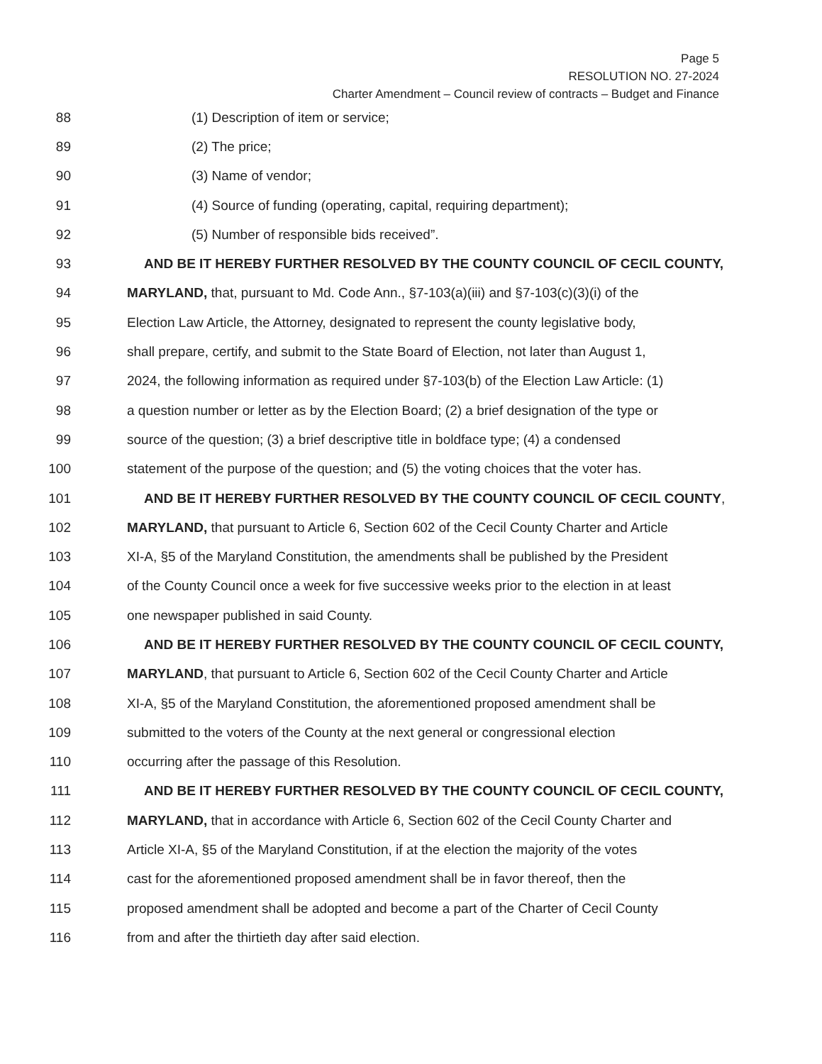Page 5
RESOLUTION NO. 27-2024
Charter Amendment – Council review of contracts – Budget and Finance
88 (1) Description of item or service;
89 (2) The price;
90 (3) Name of vendor;
91 (4) Source of funding (operating, capital, requiring department);
92 (5) Number of responsible bids received”.
93 AND BE IT HEREBY FURTHER RESOLVED BY THE COUNTY COUNCIL OF CECIL COUNTY,
94 MARYLAND, that, pursuant to Md. Code Ann., §7-103(a)(iii) and §7-103(c)(3)(i) of the
95 Election Law Article, the Attorney, designated to represent the county legislative body,
96 shall prepare, certify, and submit to the State Board of Election, not later than August 1,
97 2024, the following information as required under §7-103(b) of the Election Law Article: (1)
98 a question number or letter as by the Election Board; (2) a brief designation of the type or
99 source of the question; (3) a brief descriptive title in boldface type; (4) a condensed
100 statement of the purpose of the question; and (5) the voting choices that the voter has.
101 AND BE IT HEREBY FURTHER RESOLVED BY THE COUNTY COUNCIL OF CECIL COUNTY,
102 MARYLAND, that pursuant to Article 6, Section 602 of the Cecil County Charter and Article
103 XI-A, §5 of the Maryland Constitution, the amendments shall be published by the President
104 of the County Council once a week for five successive weeks prior to the election in at least
105 one newspaper published in said County.
106 AND BE IT HEREBY FURTHER RESOLVED BY THE COUNTY COUNCIL OF CECIL COUNTY,
107 MARYLAND, that pursuant to Article 6, Section 602 of the Cecil County Charter and Article
108 XI-A, §5 of the Maryland Constitution, the aforementioned proposed amendment shall be
109 submitted to the voters of the County at the next general or congressional election
110 occurring after the passage of this Resolution.
111 AND BE IT HEREBY FURTHER RESOLVED BY THE COUNTY COUNCIL OF CECIL COUNTY,
112 MARYLAND, that in accordance with Article 6, Section 602 of the Cecil County Charter and
113 Article XI-A, §5 of the Maryland Constitution, if at the election the majority of the votes
114 cast for the aforementioned proposed amendment shall be in favor thereof, then the
115 proposed amendment shall be adopted and become a part of the Charter of Cecil County
116 from and after the thirtieth day after said election.